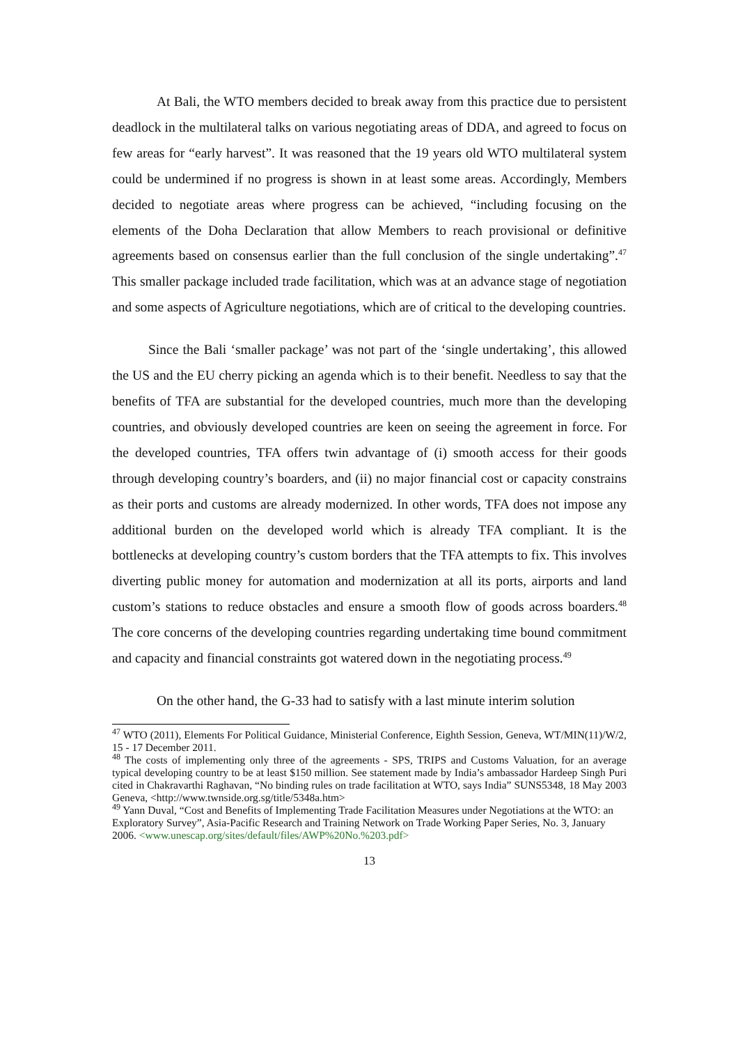At Bali, the WTO members decided to break away from this practice due to persistent deadlock in the multilateral talks on various negotiating areas of DDA, and agreed to focus on few areas for “early harvest”. It was reasoned that the 19 years old WTO multilateral system could be undermined if no progress is shown in at least some areas. Accordingly, Members decided to negotiate areas where progress can be achieved, “including focusing on the elements of the Doha Declaration that allow Members to reach provisional or definitive agreements based on consensus earlier than the full conclusion of the single undertaking”.<sup>47</sup> This smaller package included trade facilitation, which was at an advance stage of negotiation and some aspects of Agriculture negotiations, which are of critical to the developing countries.
Since the Bali ‘smaller package’ was not part of the ‘single undertaking’, this allowed the US and the EU cherry picking an agenda which is to their benefit. Needless to say that the benefits of TFA are substantial for the developed countries, much more than the developing countries, and obviously developed countries are keen on seeing the agreement in force. For the developed countries, TFA offers twin advantage of (i) smooth access for their goods through developing country’s boarders, and (ii) no major financial cost or capacity constrains as their ports and customs are already modernized. In other words, TFA does not impose any additional burden on the developed world which is already TFA compliant. It is the bottlenecks at developing country’s custom borders that the TFA attempts to fix. This involves diverting public money for automation and modernization at all its ports, airports and land custom’s stations to reduce obstacles and ensure a smooth flow of goods across boarders.<sup>48</sup> The core concerns of the developing countries regarding undertaking time bound commitment and capacity and financial constraints got watered down in the negotiating process.<sup>49</sup>
On the other hand, the G-33 had to satisfy with a last minute interim solution
<sup>47</sup> WTO (2011), Elements For Political Guidance, Ministerial Conference, Eighth Session, Geneva, WT/MIN(11)/W/2, 15 - 17 December 2011.
<sup>48</sup> The costs of implementing only three of the agreements - SPS, TRIPS and Customs Valuation, for an average typical developing country to be at least $150 million. See statement made by India’s ambassador Hardeep Singh Puri cited in Chakravarthi Raghavan, “No binding rules on trade facilitation at WTO, says India” SUNS5348, 18 May 2003 Geneva, <http://www.twnside.org.sg/title/5348a.htm>
<sup>49</sup> Yann Duval, “Cost and Benefits of Implementing Trade Facilitation Measures under Negotiations at the WTO: an Exploratory Survey”, Asia-Pacific Research and Training Network on Trade Working Paper Series, No. 3, January 2006. <www.unescap.org/sites/default/files/AWP%20No.%203.pdf>
13